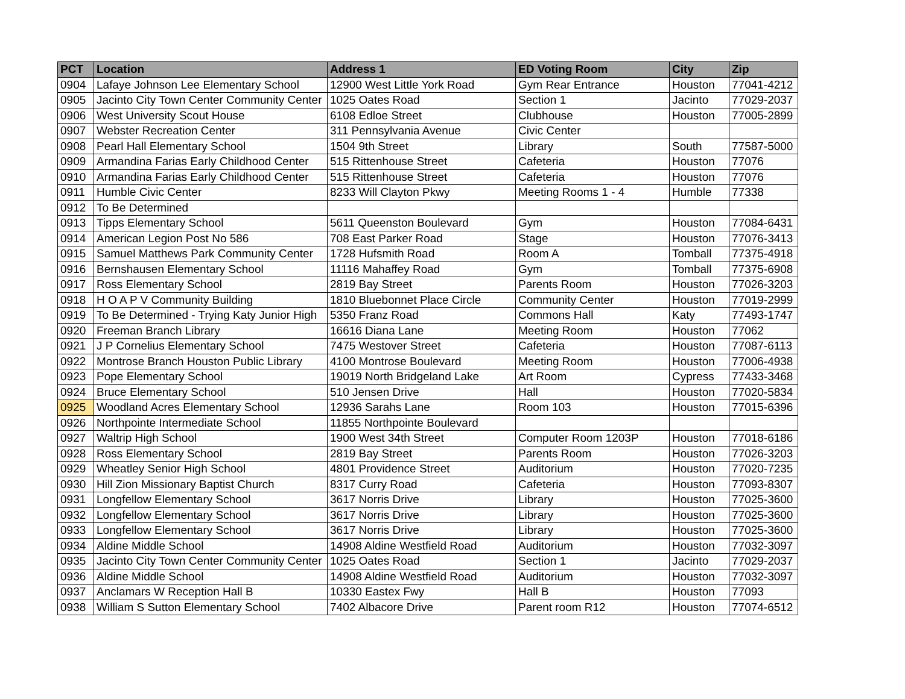| PCT | Location | Address 1 | ED Voting Room | City | Zip |
| --- | --- | --- | --- | --- | --- |
| 0904 | Lafaye Johnson Lee Elementary School | 12900 West Little York Road | Gym Rear Entrance | Houston | 77041-4212 |
| 0905 | Jacinto City Town Center Community Center | 1025 Oates Road | Section 1 | Jacinto | 77029-2037 |
| 0906 | West University Scout House | 6108 Edloe Street | Clubhouse | Houston | 77005-2899 |
| 0907 | Webster Recreation Center | 311 Pennsylvania Avenue | Civic Center | | |
| 0908 | Pearl Hall Elementary School | 1504 9th Street | Library | South | 77587-5000 |
| 0909 | Armandina Farias Early Childhood Center | 515 Rittenhouse Street | Cafeteria | Houston | 77076 |
| 0910 | Armandina Farias Early Childhood Center | 515 Rittenhouse Street | Cafeteria | Houston | 77076 |
| 0911 | Humble Civic Center | 8233 Will Clayton Pkwy | Meeting Rooms 1 - 4 | Humble | 77338 |
| 0912 | To Be Determined | | | | |
| 0913 | Tipps Elementary School | 5611 Queenston Boulevard | Gym | Houston | 77084-6431 |
| 0914 | American Legion Post No 586 | 708 East Parker Road | Stage | Houston | 77076-3413 |
| 0915 | Samuel Matthews Park Community Center | 1728 Hufsmith Road | Room A | Tomball | 77375-4918 |
| 0916 | Bernshausen Elementary School | 11116 Mahaffey Road | Gym | Tomball | 77375-6908 |
| 0917 | Ross Elementary School | 2819 Bay Street | Parents Room | Houston | 77026-3203 |
| 0918 | H O A P V Community Building | 1810 Bluebonnet Place Circle | Community Center | Houston | 77019-2999 |
| 0919 | To Be Determined - Trying Katy Junior High | 5350 Franz Road | Commons Hall | Katy | 77493-1747 |
| 0920 | Freeman Branch Library | 16616 Diana Lane | Meeting Room | Houston | 77062 |
| 0921 | J P Cornelius Elementary School | 7475 Westover Street | Cafeteria | Houston | 77087-6113 |
| 0922 | Montrose Branch Houston Public Library | 4100 Montrose Boulevard | Meeting Room | Houston | 77006-4938 |
| 0923 | Pope Elementary School | 19019 North Bridgeland Lake | Art Room | Cypress | 77433-3468 |
| 0924 | Bruce Elementary School | 510 Jensen Drive | Hall | Houston | 77020-5834 |
| 0925 | Woodland Acres Elementary School | 12936 Sarahs Lane | Room 103 | Houston | 77015-6396 |
| 0926 | Northpointe Intermediate School | 11855 Northpointe Boulevard | | | |
| 0927 | Waltrip High School | 1900 West 34th Street | Computer Room 1203P | Houston | 77018-6186 |
| 0928 | Ross Elementary School | 2819 Bay Street | Parents Room | Houston | 77026-3203 |
| 0929 | Wheatley Senior High School | 4801 Providence Street | Auditorium | Houston | 77020-7235 |
| 0930 | Hill Zion Missionary Baptist Church | 8317 Curry Road | Cafeteria | Houston | 77093-8307 |
| 0931 | Longfellow Elementary School | 3617 Norris Drive | Library | Houston | 77025-3600 |
| 0932 | Longfellow Elementary School | 3617 Norris Drive | Library | Houston | 77025-3600 |
| 0933 | Longfellow Elementary School | 3617 Norris Drive | Library | Houston | 77025-3600 |
| 0934 | Aldine Middle School | 14908 Aldine Westfield Road | Auditorium | Houston | 77032-3097 |
| 0935 | Jacinto City Town Center Community Center | 1025 Oates Road | Section 1 | Jacinto | 77029-2037 |
| 0936 | Aldine Middle School | 14908 Aldine Westfield Road | Auditorium | Houston | 77032-3097 |
| 0937 | Anclamars W Reception Hall B | 10330 Eastex Fwy | Hall B | Houston | 77093 |
| 0938 | William S Sutton Elementary School | 7402 Albacore Drive | Parent room R12 | Houston | 77074-6512 |